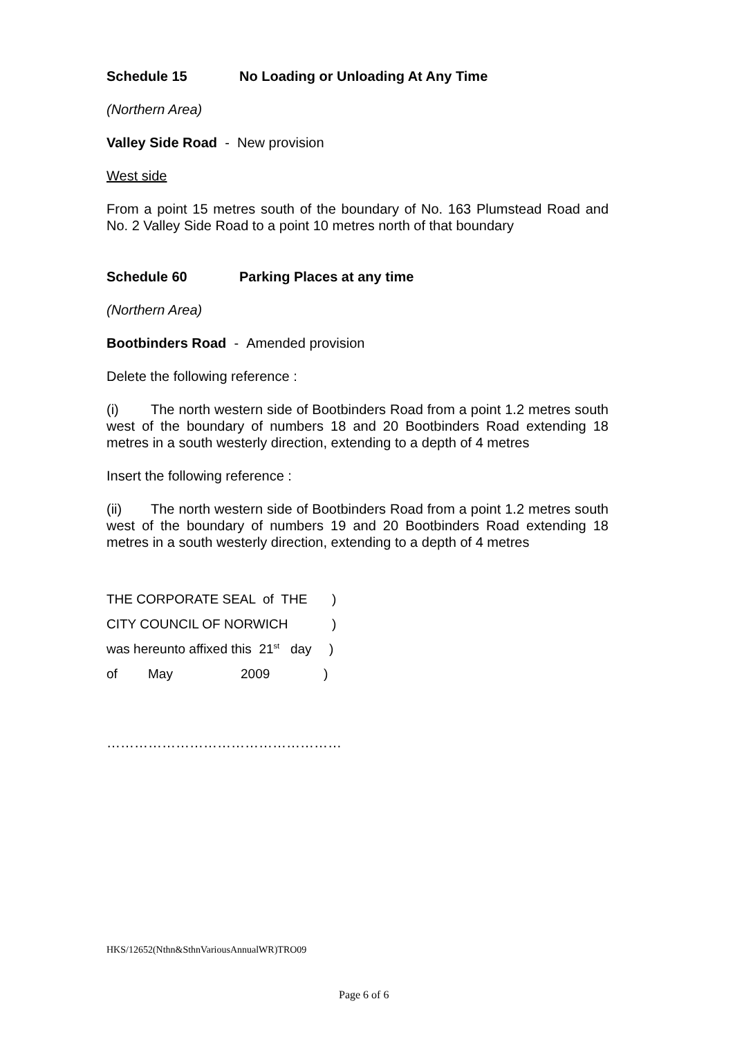Schedule 15 No Loading or Unloading At Any Time
(Northern Area)
Valley Side Road - New provision
West side
From a point 15 metres south of the boundary of No. 163 Plumstead Road and No. 2 Valley Side Road to a point 10 metres north of that boundary
Schedule 60 Parking Places at any time
(Northern Area)
Bootbinders Road - Amended provision
Delete the following reference :
(i) The north western side of Bootbinders Road from a point 1.2 metres south west of the boundary of numbers 18 and 20 Bootbinders Road extending 18 metres in a south westerly direction, extending to a depth of 4 metres
Insert the following reference :
(ii) The north western side of Bootbinders Road from a point 1.2 metres south west of the boundary of numbers 19 and 20 Bootbinders Road extending 18 metres in a south westerly direction, extending to a depth of 4 metres
| THE CORPORATE SEAL of THE | | | ) |
| CITY COUNCIL OF NORWICH | | | ) |
| was hereunto affixed this 21<sup>st</sup> day | | | ) |
| of | May | 2009 | ) |
……………………………………………
HKS/12652(Nthn&SthnVariousAnnualWR)TRO09
Page 6 of 6